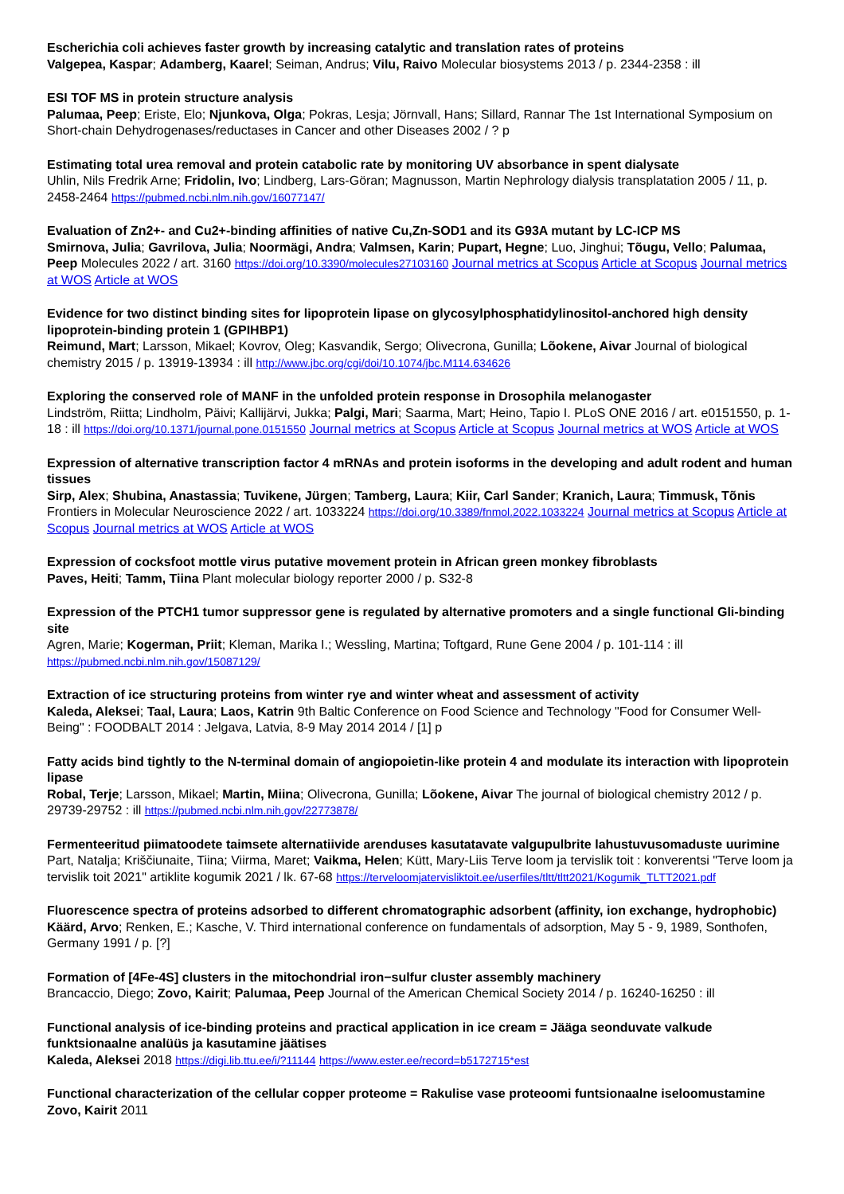Escherichia coli achieves faster growth by increasing catalytic and translation rates of proteins
Valgepea, Kaspar; Adamberg, Kaarel; Seiman, Andrus; Vilu, Raivo Molecular biosystems 2013 / p. 2344-2358 : ill
ESI TOF MS in protein structure analysis
Palumaa, Peep; Eriste, Elo; Njunkova, Olga; Pokras, Lesja; Jörnvall, Hans; Sillard, Rannar The 1st International Symposium on Short-chain Dehydrogenases/reductases in Cancer and other Diseases 2002 / ? p
Estimating total urea removal and protein catabolic rate by monitoring UV absorbance in spent dialysate
Uhlin, Nils Fredrik Arne; Fridolin, Ivo; Lindberg, Lars-Göran; Magnusson, Martin Nephrology dialysis transplatation 2005 / 11, p. 2458-2464 https://pubmed.ncbi.nlm.nih.gov/16077147/
Evaluation of Zn2+- and Cu2+-binding affinities of native Cu,Zn-SOD1 and its G93A mutant by LC-ICP MS
Smirnova, Julia; Gavrilova, Julia; Noormägi, Andra; Valmsen, Karin; Pupart, Hegne; Luo, Jinghui; Tõugu, Vello; Palumaa, Peep Molecules 2022 / art. 3160 https://doi.org/10.3390/molecules27103160 Journal metrics at Scopus Article at Scopus Journal metrics at WOS Article at WOS
Evidence for two distinct binding sites for lipoprotein lipase on glycosylphosphatidylinositol-anchored high density lipoprotein-binding protein 1 (GPIHBP1)
Reimund, Mart; Larsson, Mikael; Kovrov, Oleg; Kasvandik, Sergo; Olivecrona, Gunilla; Lõokene, Aivar Journal of biological chemistry 2015 / p. 13919-13934 : ill http://www.jbc.org/cgi/doi/10.1074/jbc.M114.634626
Exploring the conserved role of MANF in the unfolded protein response in Drosophila melanogaster
Lindström, Riitta; Lindholm, Päivi; Kallijärvi, Jukka; Palgi, Mari; Saarma, Mart; Heino, Tapio I. PLoS ONE 2016 / art. e0151550, p. 1-18 : ill https://doi.org/10.1371/journal.pone.0151550 Journal metrics at Scopus Article at Scopus Journal metrics at WOS Article at WOS
Expression of alternative transcription factor 4 mRNAs and protein isoforms in the developing and adult rodent and human tissues
Sirp, Alex; Shubina, Anastassia; Tuvikene, Jürgen; Tamberg, Laura; Kiir, Carl Sander; Kranich, Laura; Timmusk, Tõnis Frontiers in Molecular Neuroscience 2022 / art. 1033224 https://doi.org/10.3389/fnmol.2022.1033224 Journal metrics at Scopus Article at Scopus Journal metrics at WOS Article at WOS
Expression of cocksfoot mottle virus putative movement protein in African green monkey fibroblasts
Paves, Heiti; Tamm, Tiina Plant molecular biology reporter 2000 / p. S32-8
Expression of the PTCH1 tumor suppressor gene is regulated by alternative promoters and a single functional Gli-binding site
Agren, Marie; Kogerman, Priit; Kleman, Marika I.; Wessling, Martina; Toftgard, Rune Gene 2004 / p. 101-114 : ill https://pubmed.ncbi.nlm.nih.gov/15087129/
Extraction of ice structuring proteins from winter rye and winter wheat and assessment of activity
Kaleda, Aleksei; Taal, Laura; Laos, Katrin 9th Baltic Conference on Food Science and Technology "Food for Consumer Well-Being" : FOODBALT 2014 : Jelgava, Latvia, 8-9 May 2014 2014 / [1] p
Fatty acids bind tightly to the N-terminal domain of angiopoietin-like protein 4 and modulate its interaction with lipoprotein lipase
Robal, Terje; Larsson, Mikael; Martin, Miina; Olivecrona, Gunilla; Lõokene, Aivar The journal of biological chemistry 2012 / p. 29739-29752 : ill https://pubmed.ncbi.nlm.nih.gov/22773878/
Fermenteeritud piimatoodete taimsete alternatiivide arenduses kasutatavate valgupulbrite lahustuvusomaduste uurimine
Part, Natalja; Kriščiunaite, Tiina; Viirma, Maret; Vaikma, Helen; Kütt, Mary-Liis Terve loom ja tervislik toit : konverentsi "Terve loom ja tervislik toit 2021" artiklite kogumik 2021 / lk. 67-68 https://terveloomjatervisliktoit.ee/userfiles/tltt/tltt2021/Kogumik_TLTT2021.pdf
Fluorescence spectra of proteins adsorbed to different chromatographic adsorbent (affinity, ion exchange, hydrophobic)
Käärd, Arvo; Renken, E.; Kasche, V. Third international conference on fundamentals of adsorption, May 5 - 9, 1989, Sonthofen, Germany 1991 / p. [?]
Formation of [4Fe-4S] clusters in the mitochondrial iron−sulfur cluster assembly machinery
Brancaccio, Diego; Zovo, Kairit; Palumaa, Peep Journal of the American Chemical Society 2014 / p. 16240-16250 : ill
Functional analysis of ice-binding proteins and practical application in ice cream = Jääga seonduvate valkude funktsionaalne analüüs ja kasutamine jäätises
Kaleda, Aleksei 2018 https://digi.lib.ttu.ee/i/?11144 https://www.ester.ee/record=b5172715*est
Functional characterization of the cellular copper proteome = Rakulise vase proteoomi funtsionaalne iseloomustamine
Zovo, Kairit 2011